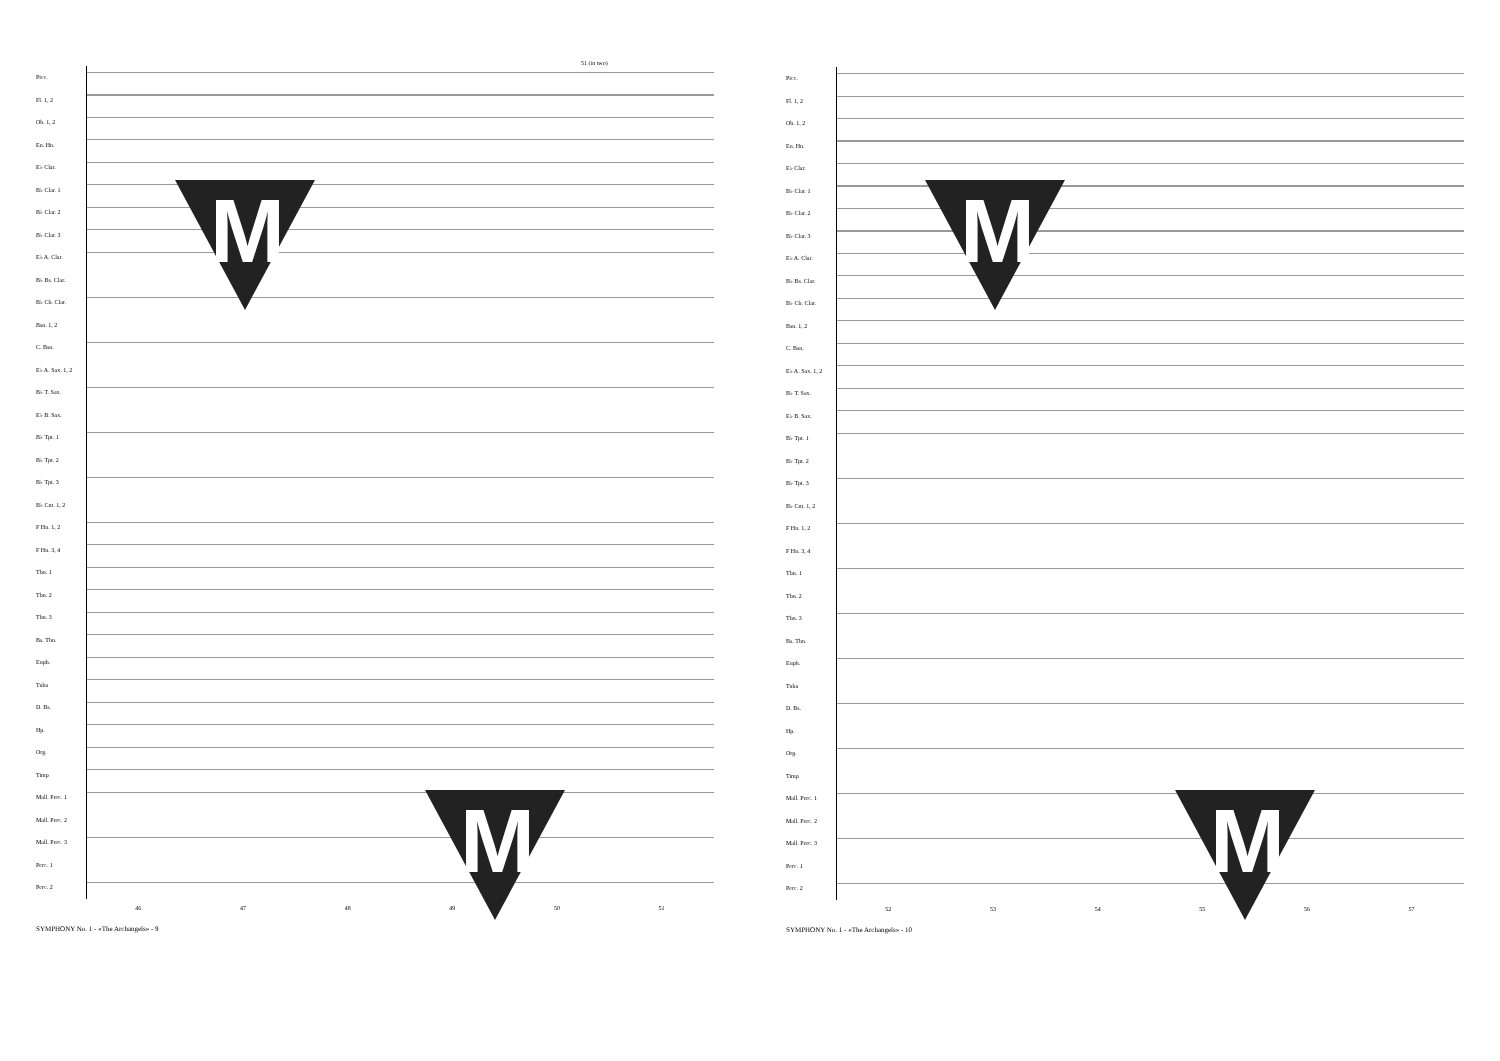51 (in two)
Picc.
Fl. 1, 2
Ob. 1, 2
En. Hn.
E♭ Clar.
B♭ Clar. 1
B♭ Clar. 2
B♭ Clar. 3
E♭ A. Clar.
B♭ Bs. Clar.
B♭ Cb. Clar.
Bsn. 1, 2
C. Bsn.
E♭ A. Sax. 1, 2
B♭ T. Sax.
E♭ B. Sax.
B♭ Tpt. 1
B♭ Tpt. 2
B♭ Tpt. 3
B♭ Cnt. 1, 2
F Hn. 1, 2
F Hn. 3, 4
Tbn. 1
Tbn. 2
Tbn. 3
Bs. Tbn.
Euph.
Tuba
D. Bs.
Hp.
Org.
Timp
Mall. Perc. 1
Mall. Perc. 2
Mall. Perc. 3
Perc. 1
Perc. 2
46 47 48 49 50 51
SYMPHONY No. 1 - «The Archangels» - 9
M
M
Picc.
Fl. 1, 2
Ob. 1, 2
En. Hn.
E♭ Clar.
B♭ Clar. 1
B♭ Clar. 2
B♭ Clar. 3
E♭ A. Clar.
B♭ Bs. Clar.
B♭ Cb. Clar.
Bsn. 1, 2
C. Bsn.
E♭ A. Sax. 1, 2
B♭ T. Sax.
E♭ B. Sax.
B♭ Tpt. 1
B♭ Tpt. 2
B♭ Tpt. 3
B♭ Cnt. 1, 2
F Hn. 1, 2
F Hn. 3, 4
Tbn. 1
Tbn. 2
Tbn. 3
Bs. Tbn.
Euph.
Tuba
D. Bs.
Hp.
Org.
Timp
Mall. Perc. 1
Mall. Perc. 2
Mall. Perc. 3
Perc. 1
Perc. 2
52 53 54 55 56 57
SYMPHONY No. 1 - «The Archangels» - 10
M
M